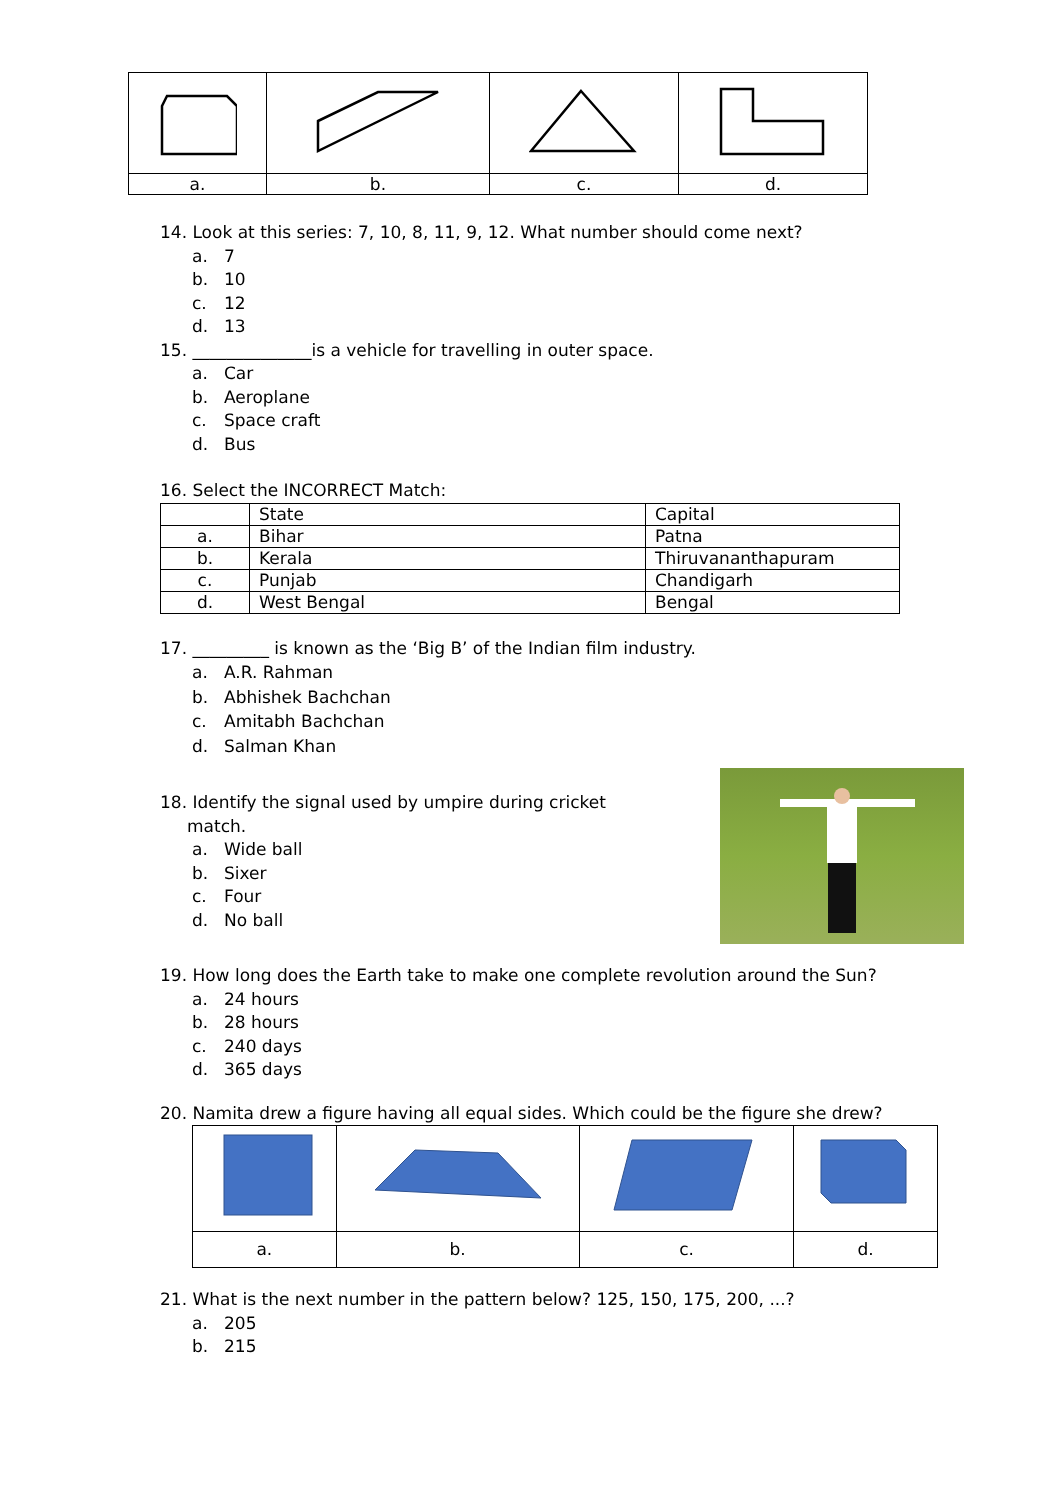| a. | b. | c. | d. |
14. Look at this series: 7, 10, 8, 11, 9, 12. What number should come next?
a. 7
b. 10
c. 12
d. 13
15. ______________is a vehicle for travelling in outer space.
a. Car
b. Aeroplane
c. Space craft
d. Bus
16. Select the INCORRECT Match:
| | State | Capital |
| a. | Bihar | Patna |
| b. | Kerala | Thiruvananthapuram |
| c. | Punjab | Chandigarh |
| d. | West Bengal | Bengal |
17. _________ is known as the ‘Big B’ of the Indian film industry.
a. A.R. Rahman
b. Abhishek Bachchan
c. Amitabh Bachchan
d. Salman Khan
18. Identify the signal used by umpire during cricket
match.
a. Wide ball
b. Sixer
c. Four
d. No ball
19. How long does the Earth take to make one complete revolution around the Sun?
a. 24 hours
b. 28 hours
c. 240 days
d. 365 days
20. Namita drew a figure having all equal sides. Which could be the figure she drew?
| a. | b. | c. | d. |
21. What is the next number in the pattern below? 125, 150, 175, 200, ...?
a. 205
b. 215